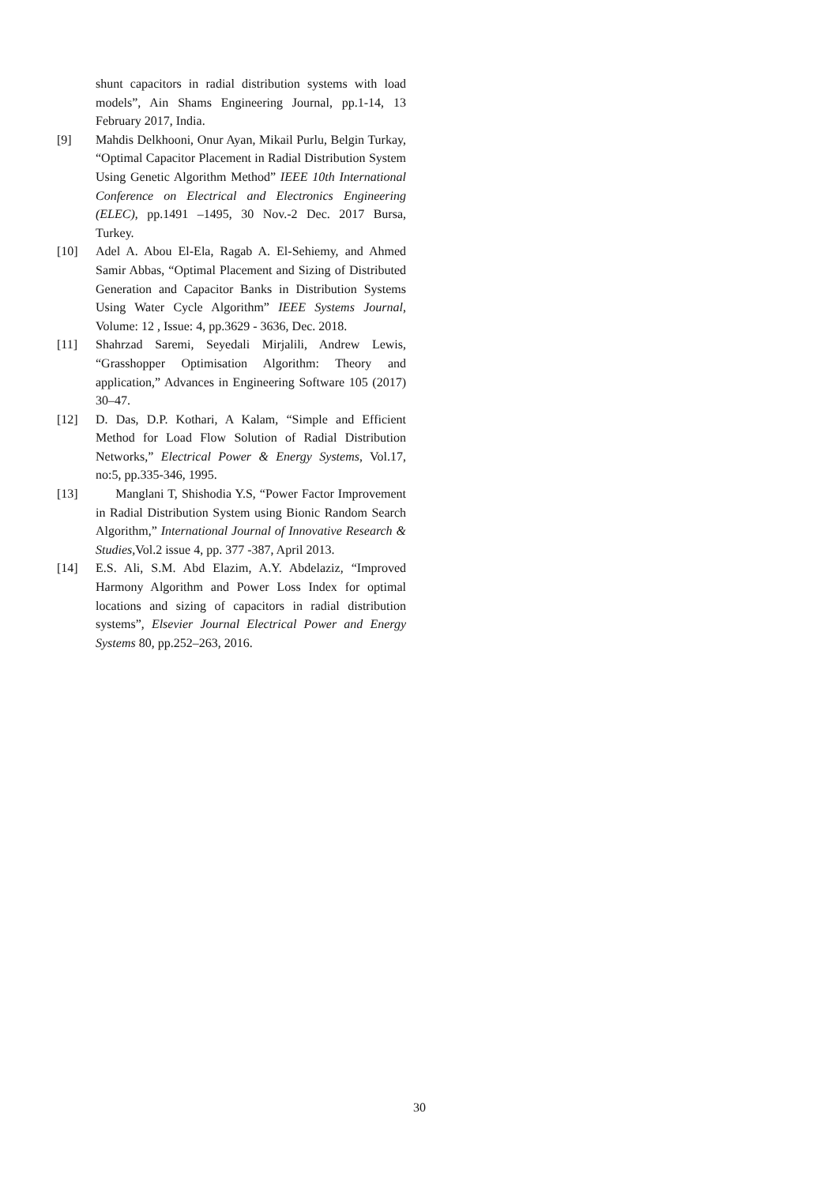shunt capacitors in radial distribution systems with load models”, Ain Shams Engineering Journal, pp.1-14, 13 February 2017, India.
[9] Mahdis Delkhooni, Onur Ayan, Mikail Purlu, Belgin Turkay, “Optimal Capacitor Placement in Radial Distribution System Using Genetic Algorithm Method” IEEE 10th International Conference on Electrical and Electronics Engineering (ELEC), pp.1491 –1495, 30 Nov.-2 Dec. 2017 Bursa, Turkey.
[10] Adel A. Abou El-Ela, Ragab A. El-Sehiemy, and Ahmed Samir Abbas, “Optimal Placement and Sizing of Distributed Generation and Capacitor Banks in Distribution Systems Using Water Cycle Algorithm” IEEE Systems Journal, Volume: 12 , Issue: 4, pp.3629 - 3636, Dec. 2018.
[11] Shahrzad Saremi, Seyedali Mirjalili, Andrew Lewis, “Grasshopper Optimisation Algorithm: Theory and application,” Advances in Engineering Software 105 (2017) 30–47.
[12] D. Das, D.P. Kothari, A Kalam, “Simple and Efficient Method for Load Flow Solution of Radial Distribution Networks,” Electrical Power & Energy Systems, Vol.17, no:5, pp.335-346, 1995.
[13] Manglani T, Shishodia Y.S, “Power Factor Improvement in Radial Distribution System using Bionic Random Search Algorithm,” International Journal of Innovative Research & Studies, Vol.2 issue 4, pp. 377 -387, April 2013.
[14] E.S. Ali, S.M. Abd Elazim, A.Y. Abdelaziz, “Improved Harmony Algorithm and Power Loss Index for optimal locations and sizing of capacitors in radial distribution systems”, Elsevier Journal Electrical Power and Energy Systems 80, pp.252–263, 2016.
30